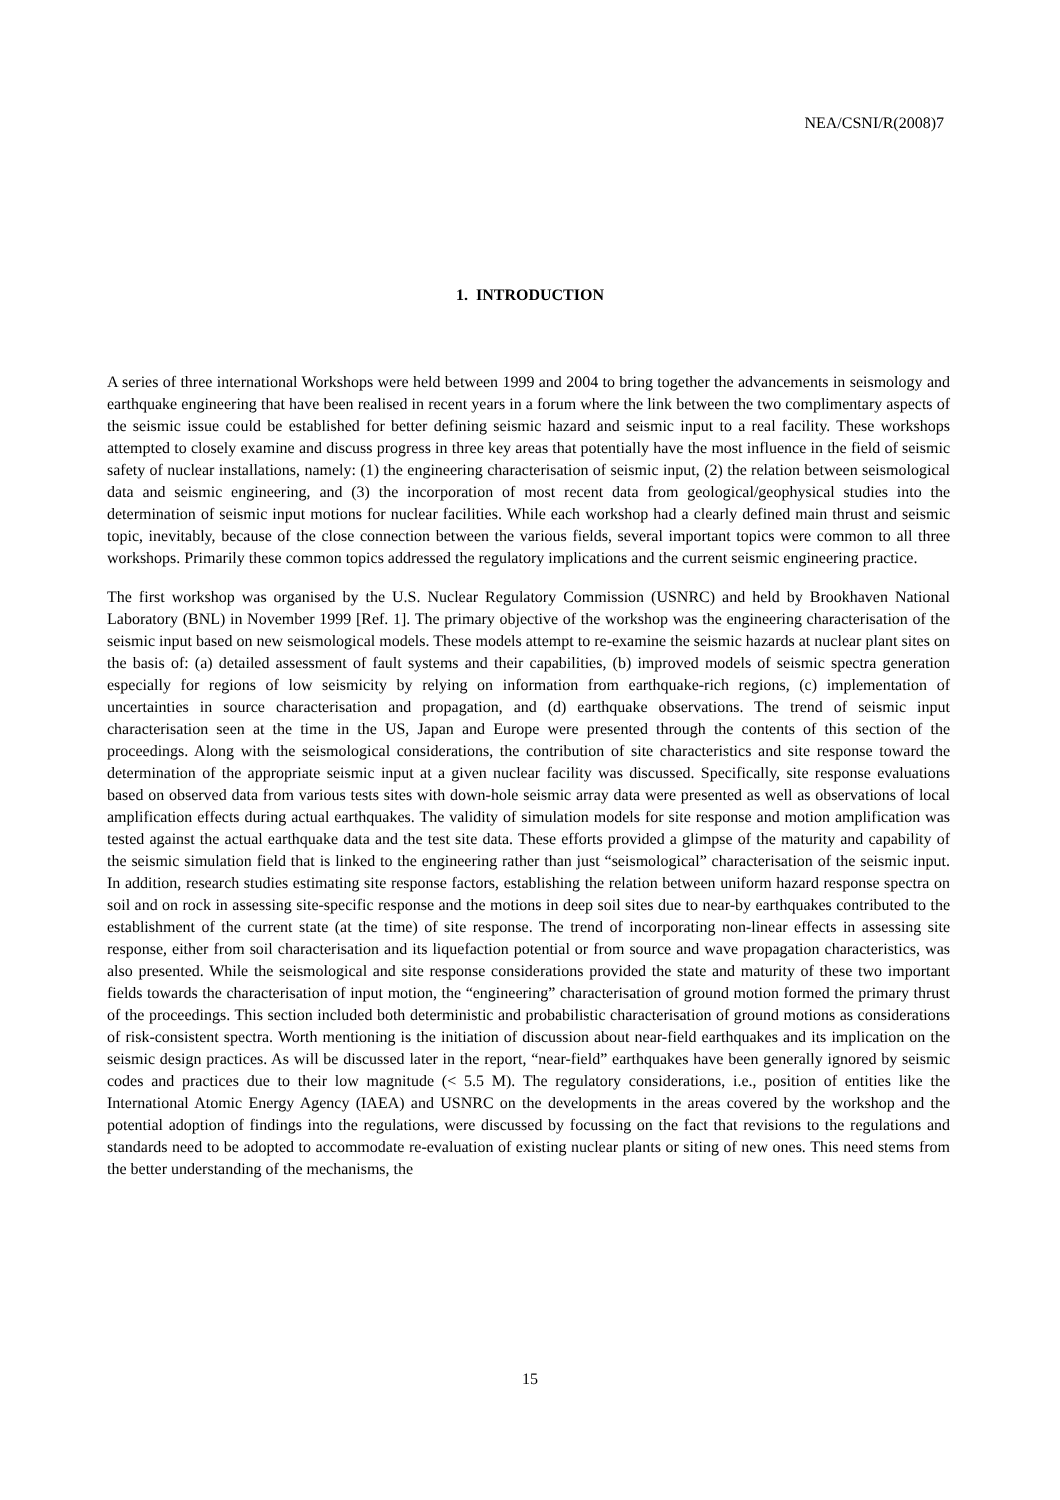NEA/CSNI/R(2008)7
1. INTRODUCTION
A series of three international Workshops were held between 1999 and 2004 to bring together the advancements in seismology and earthquake engineering that have been realised in recent years in a forum where the link between the two complimentary aspects of the seismic issue could be established for better defining seismic hazard and seismic input to a real facility. These workshops attempted to closely examine and discuss progress in three key areas that potentially have the most influence in the field of seismic safety of nuclear installations, namely: (1) the engineering characterisation of seismic input, (2) the relation between seismological data and seismic engineering, and (3) the incorporation of most recent data from geological/geophysical studies into the determination of seismic input motions for nuclear facilities. While each workshop had a clearly defined main thrust and seismic topic, inevitably, because of the close connection between the various fields, several important topics were common to all three workshops. Primarily these common topics addressed the regulatory implications and the current seismic engineering practice.
The first workshop was organised by the U.S. Nuclear Regulatory Commission (USNRC) and held by Brookhaven National Laboratory (BNL) in November 1999 [Ref. 1]. The primary objective of the workshop was the engineering characterisation of the seismic input based on new seismological models. These models attempt to re-examine the seismic hazards at nuclear plant sites on the basis of: (a) detailed assessment of fault systems and their capabilities, (b) improved models of seismic spectra generation especially for regions of low seismicity by relying on information from earthquake-rich regions, (c) implementation of uncertainties in source characterisation and propagation, and (d) earthquake observations. The trend of seismic input characterisation seen at the time in the US, Japan and Europe were presented through the contents of this section of the proceedings. Along with the seismological considerations, the contribution of site characteristics and site response toward the determination of the appropriate seismic input at a given nuclear facility was discussed. Specifically, site response evaluations based on observed data from various tests sites with down-hole seismic array data were presented as well as observations of local amplification effects during actual earthquakes. The validity of simulation models for site response and motion amplification was tested against the actual earthquake data and the test site data. These efforts provided a glimpse of the maturity and capability of the seismic simulation field that is linked to the engineering rather than just “seismological” characterisation of the seismic input. In addition, research studies estimating site response factors, establishing the relation between uniform hazard response spectra on soil and on rock in assessing site-specific response and the motions in deep soil sites due to near-by earthquakes contributed to the establishment of the current state (at the time) of site response. The trend of incorporating non-linear effects in assessing site response, either from soil characterisation and its liquefaction potential or from source and wave propagation characteristics, was also presented. While the seismological and site response considerations provided the state and maturity of these two important fields towards the characterisation of input motion, the “engineering” characterisation of ground motion formed the primary thrust of the proceedings. This section included both deterministic and probabilistic characterisation of ground motions as considerations of risk-consistent spectra. Worth mentioning is the initiation of discussion about near-field earthquakes and its implication on the seismic design practices. As will be discussed later in the report, “near-field” earthquakes have been generally ignored by seismic codes and practices due to their low magnitude (< 5.5 M). The regulatory considerations, i.e., position of entities like the International Atomic Energy Agency (IAEA) and USNRC on the developments in the areas covered by the workshop and the potential adoption of findings into the regulations, were discussed by focussing on the fact that revisions to the regulations and standards need to be adopted to accommodate re-evaluation of existing nuclear plants or siting of new ones. This need stems from the better understanding of the mechanisms, the
15